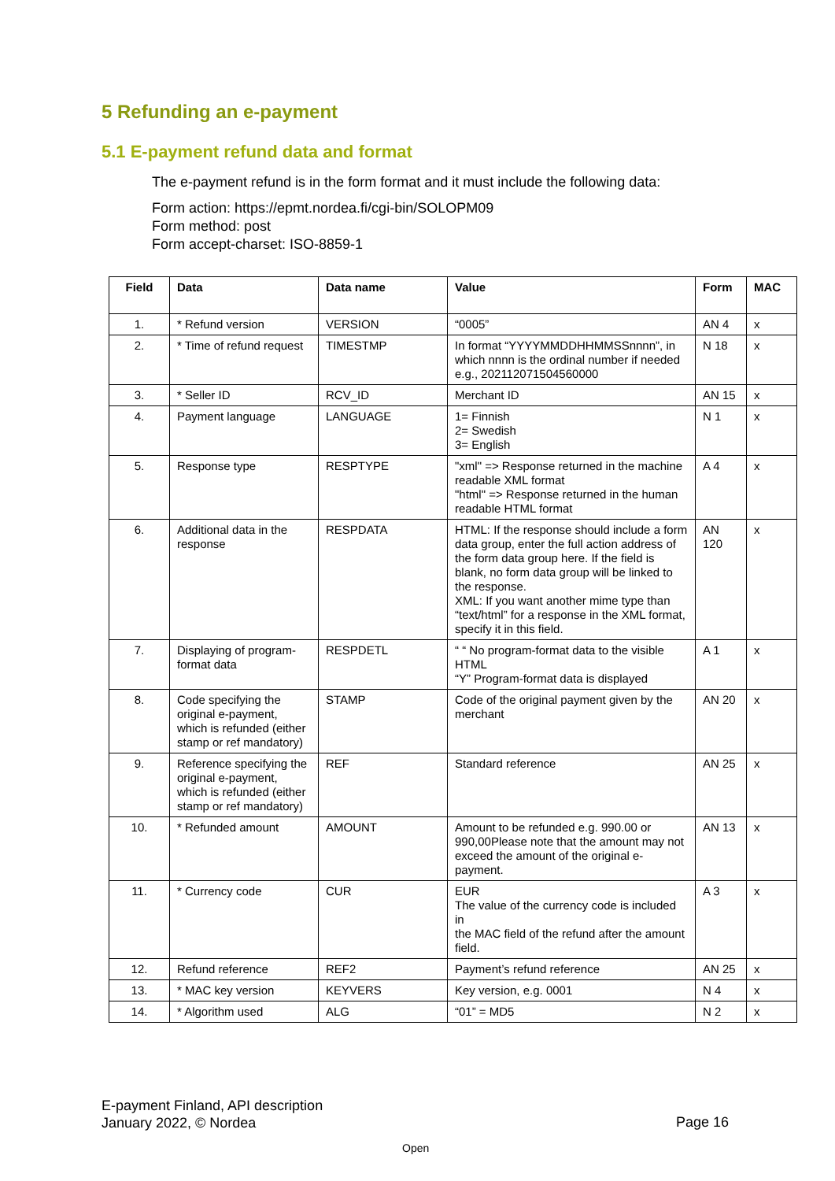5 Refunding an e-payment
5.1 E-payment refund data and format
The e-payment refund is in the form format and it must include the following data:
Form action: https://epmt.nordea.fi/cgi-bin/SOLOPM09
Form method: post
Form accept-charset: ISO-8859-1
| Field | Data | Data name | Value | Form | MAC |
| --- | --- | --- | --- | --- | --- |
| 1. | * Refund version | VERSION | “0005” | AN 4 | x |
| 2. | * Time of refund request | TIMESTMP | In format “YYYYMMDDHHMMSSnnnn”, in which nnnn is the ordinal number if needed e.g., 202112071504560000 | N 18 | x |
| 3. | * Seller ID | RCV_ID | Merchant ID | AN 15 | x |
| 4. | Payment language | LANGUAGE | 1= Finnish 2= Swedish 3= English | N 1 | x |
| 5. | Response type | RESPTYPE | "xml" => Response returned in the machine readable XML format "html" => Response returned in the human readable HTML format | A 4 | x |
| 6. | Additional data in the response | RESPDATA | HTML: If the response should include a form data group, enter the full action address of the form data group here. If the field is blank, no form data group will be linked to the response. XML: If you want another mime type than “text/html” for a response in the XML format, specify it in this field. | AN 120 | x |
| 7. | Displaying of program-format data | RESPDETL | “ “ No program-format data to the visible HTML “Y” Program-format data is displayed | A 1 | x |
| 8. | Code specifying the original e-payment, which is refunded (either stamp or ref mandatory) | STAMP | Code of the original payment given by the merchant | AN 20 | x |
| 9. | Reference specifying the original e-payment, which is refunded (either stamp or ref mandatory) | REF | Standard reference | AN 25 | x |
| 10. | * Refunded amount | AMOUNT | Amount to be refunded e.g. 990.00 or 990,00Please note that the amount may not exceed the amount of the original e-payment. | AN 13 | x |
| 11. | * Currency code | CUR | EUR The value of the currency code is included in the MAC field of the refund after the amount field. | A 3 | x |
| 12. | Refund reference | REF2 | Payment’s refund reference | AN 25 | x |
| 13. | * MAC key version | KEYVERS | Key version, e.g. 0001 | N 4 | x |
| 14. | * Algorithm used | ALG | “01” = MD5 | N 2 | x |
E-payment Finland, API description
January 2022, © Nordea
Page 16
Open